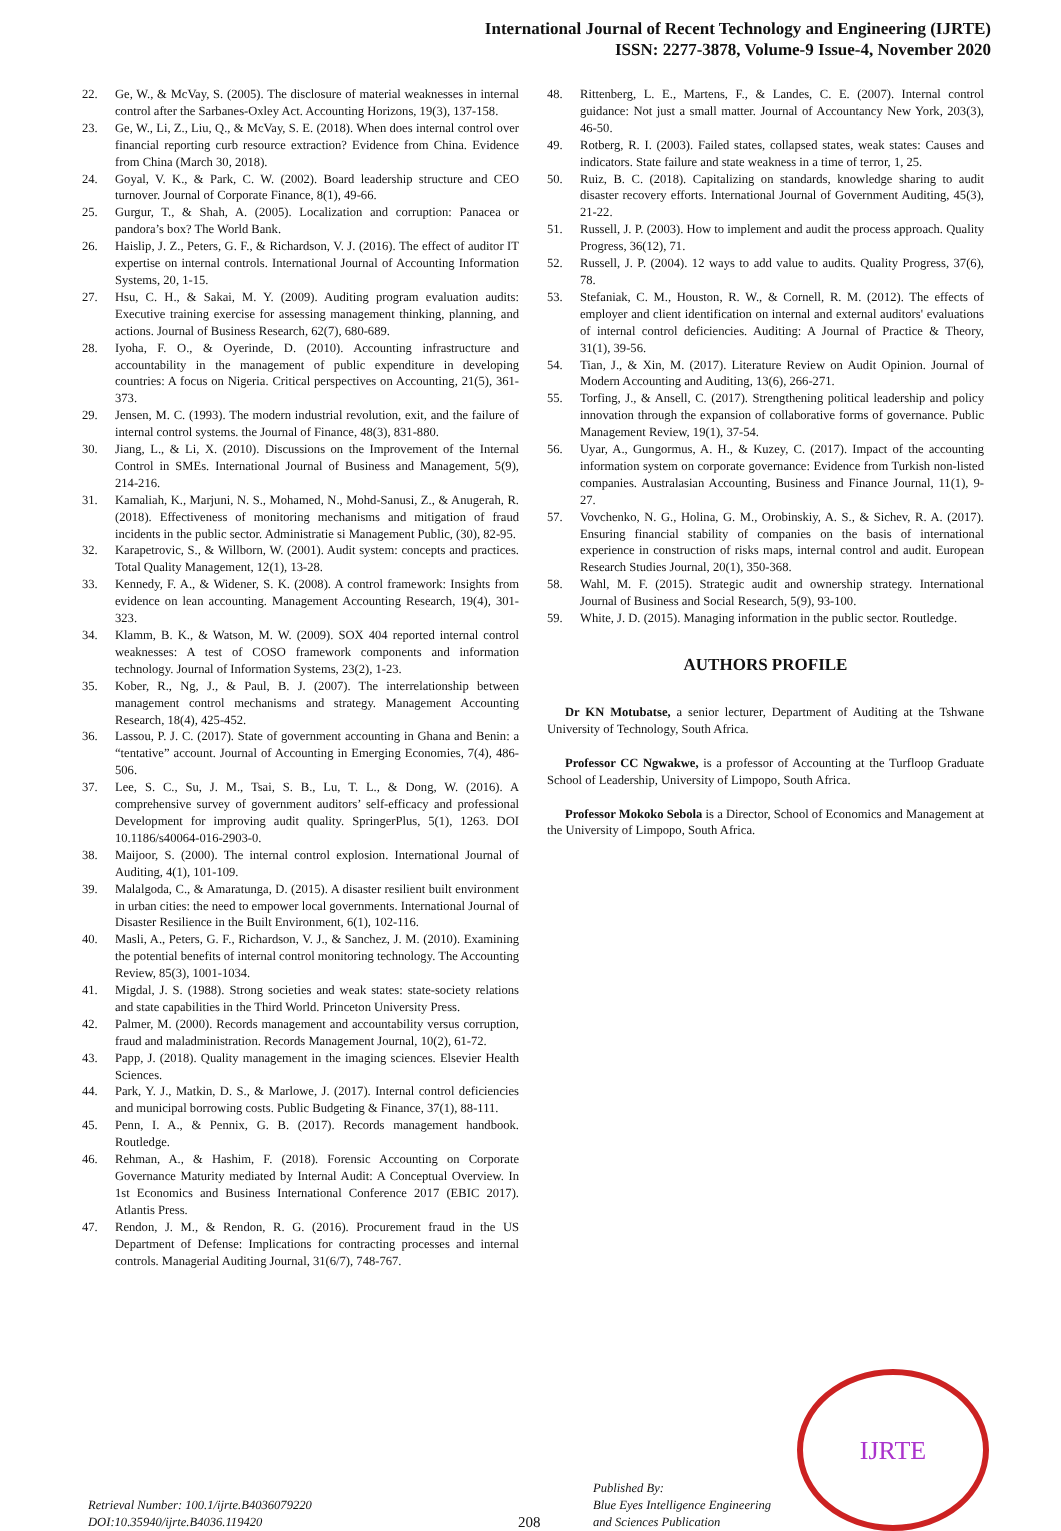International Journal of Recent Technology and Engineering (IJRTE)
ISSN: 2277-3878, Volume-9 Issue-4, November 2020
22. Ge, W., & McVay, S. (2005). The disclosure of material weaknesses in internal control after the Sarbanes-Oxley Act. Accounting Horizons, 19(3), 137-158.
23. Ge, W., Li, Z., Liu, Q., & McVay, S. E. (2018). When does internal control over financial reporting curb resource extraction? Evidence from China. Evidence from China (March 30, 2018).
24. Goyal, V. K., & Park, C. W. (2002). Board leadership structure and CEO turnover. Journal of Corporate Finance, 8(1), 49-66.
25. Gurgur, T., & Shah, A. (2005). Localization and corruption: Panacea or pandora’s box? The World Bank.
26. Haislip, J. Z., Peters, G. F., & Richardson, V. J. (2016). The effect of auditor IT expertise on internal controls. International Journal of Accounting Information Systems, 20, 1-15.
27. Hsu, C. H., & Sakai, M. Y. (2009). Auditing program evaluation audits: Executive training exercise for assessing management thinking, planning, and actions. Journal of Business Research, 62(7), 680-689.
28. Iyoha, F. O., & Oyerinde, D. (2010). Accounting infrastructure and accountability in the management of public expenditure in developing countries: A focus on Nigeria. Critical perspectives on Accounting, 21(5), 361-373.
29. Jensen, M. C. (1993). The modern industrial revolution, exit, and the failure of internal control systems. the Journal of Finance, 48(3), 831-880.
30. Jiang, L., & Li, X. (2010). Discussions on the Improvement of the Internal Control in SMEs. International Journal of Business and Management, 5(9), 214-216.
31. Kamaliah, K., Marjuni, N. S., Mohamed, N., Mohd-Sanusi, Z., & Anugerah, R. (2018). Effectiveness of monitoring mechanisms and mitigation of fraud incidents in the public sector. Administratie si Management Public, (30), 82-95.
32. Karapetrovic, S., & Willborn, W. (2001). Audit system: concepts and practices. Total Quality Management, 12(1), 13-28.
33. Kennedy, F. A., & Widener, S. K. (2008). A control framework: Insights from evidence on lean accounting. Management Accounting Research, 19(4), 301-323.
34. Klamm, B. K., & Watson, M. W. (2009). SOX 404 reported internal control weaknesses: A test of COSO framework components and information technology. Journal of Information Systems, 23(2), 1-23.
35. Kober, R., Ng, J., & Paul, B. J. (2007). The interrelationship between management control mechanisms and strategy. Management Accounting Research, 18(4), 425-452.
36. Lassou, P. J. C. (2017). State of government accounting in Ghana and Benin: a “tentative” account. Journal of Accounting in Emerging Economies, 7(4), 486-506.
37. Lee, S. C., Su, J. M., Tsai, S. B., Lu, T. L., & Dong, W. (2016). A comprehensive survey of government auditors’ self-efficacy and professional Development for improving audit quality. SpringerPlus, 5(1), 1263. DOI 10.1186/s40064-016-2903-0.
38. Maijoor, S. (2000). The internal control explosion. International Journal of Auditing, 4(1), 101-109.
39. Malalgoda, C., & Amaratunga, D. (2015). A disaster resilient built environment in urban cities: the need to empower local governments. International Journal of Disaster Resilience in the Built Environment, 6(1), 102-116.
40. Masli, A., Peters, G. F., Richardson, V. J., & Sanchez, J. M. (2010). Examining the potential benefits of internal control monitoring technology. The Accounting Review, 85(3), 1001-1034.
41. Migdal, J. S. (1988). Strong societies and weak states: state-society relations and state capabilities in the Third World. Princeton University Press.
42. Palmer, M. (2000). Records management and accountability versus corruption, fraud and maladministration. Records Management Journal, 10(2), 61-72.
43. Papp, J. (2018). Quality management in the imaging sciences. Elsevier Health Sciences.
44. Park, Y. J., Matkin, D. S., & Marlowe, J. (2017). Internal control deficiencies and municipal borrowing costs. Public Budgeting & Finance, 37(1), 88-111.
45. Penn, I. A., & Pennix, G. B. (2017). Records management handbook. Routledge.
46. Rehman, A., & Hashim, F. (2018). Forensic Accounting on Corporate Governance Maturity mediated by Internal Audit: A Conceptual Overview. In 1st Economics and Business International Conference 2017 (EBIC 2017). Atlantis Press.
47. Rendon, J. M., & Rendon, R. G. (2016). Procurement fraud in the US Department of Defense: Implications for contracting processes and internal controls. Managerial Auditing Journal, 31(6/7), 748-767.
48. Rittenberg, L. E., Martens, F., & Landes, C. E. (2007). Internal control guidance: Not just a small matter. Journal of Accountancy New York, 203(3), 46-50.
49. Rotberg, R. I. (2003). Failed states, collapsed states, weak states: Causes and indicators. State failure and state weakness in a time of terror, 1, 25.
50. Ruiz, B. C. (2018). Capitalizing on standards, knowledge sharing to audit disaster recovery efforts. International Journal of Government Auditing, 45(3), 21-22.
51. Russell, J. P. (2003). How to implement and audit the process approach. Quality Progress, 36(12), 71.
52. Russell, J. P. (2004). 12 ways to add value to audits. Quality Progress, 37(6), 78.
53. Stefaniak, C. M., Houston, R. W., & Cornell, R. M. (2012). The effects of employer and client identification on internal and external auditors' evaluations of internal control deficiencies. Auditing: A Journal of Practice & Theory, 31(1), 39-56.
54. Tian, J., & Xin, M. (2017). Literature Review on Audit Opinion. Journal of Modern Accounting and Auditing, 13(6), 266-271.
55. Torfing, J., & Ansell, C. (2017). Strengthening political leadership and policy innovation through the expansion of collaborative forms of governance. Public Management Review, 19(1), 37-54.
56. Uyar, A., Gungormus, A. H., & Kuzey, C. (2017). Impact of the accounting information system on corporate governance: Evidence from Turkish non-listed companies. Australasian Accounting, Business and Finance Journal, 11(1), 9-27.
57. Vovchenko, N. G., Holina, G. M., Orobinskiy, A. S., & Sichev, R. A. (2017). Ensuring financial stability of companies on the basis of international experience in construction of risks maps, internal control and audit. European Research Studies Journal, 20(1), 350-368.
58. Wahl, M. F. (2015). Strategic audit and ownership strategy. International Journal of Business and Social Research, 5(9), 93-100.
59. White, J. D. (2015). Managing information in the public sector. Routledge.
AUTHORS PROFILE
Dr KN Motubatse, a senior lecturer, Department of Auditing at the Tshwane University of Technology, South Africa.
Professor CC Ngwakwe, is a professor of Accounting at the Turfloop Graduate School of Leadership, University of Limpopo, South Africa.
Professor Mokoko Sebola is a Director, School of Economics and Management at the University of Limpopo, South Africa.
Retrieval Number: 100.1/ijrte.B4036079220
DOI:10.35940/ijrte.B4036.119420
208
Published By:
Blue Eyes Intelligence Engineering
and Sciences Publication
IJRTE